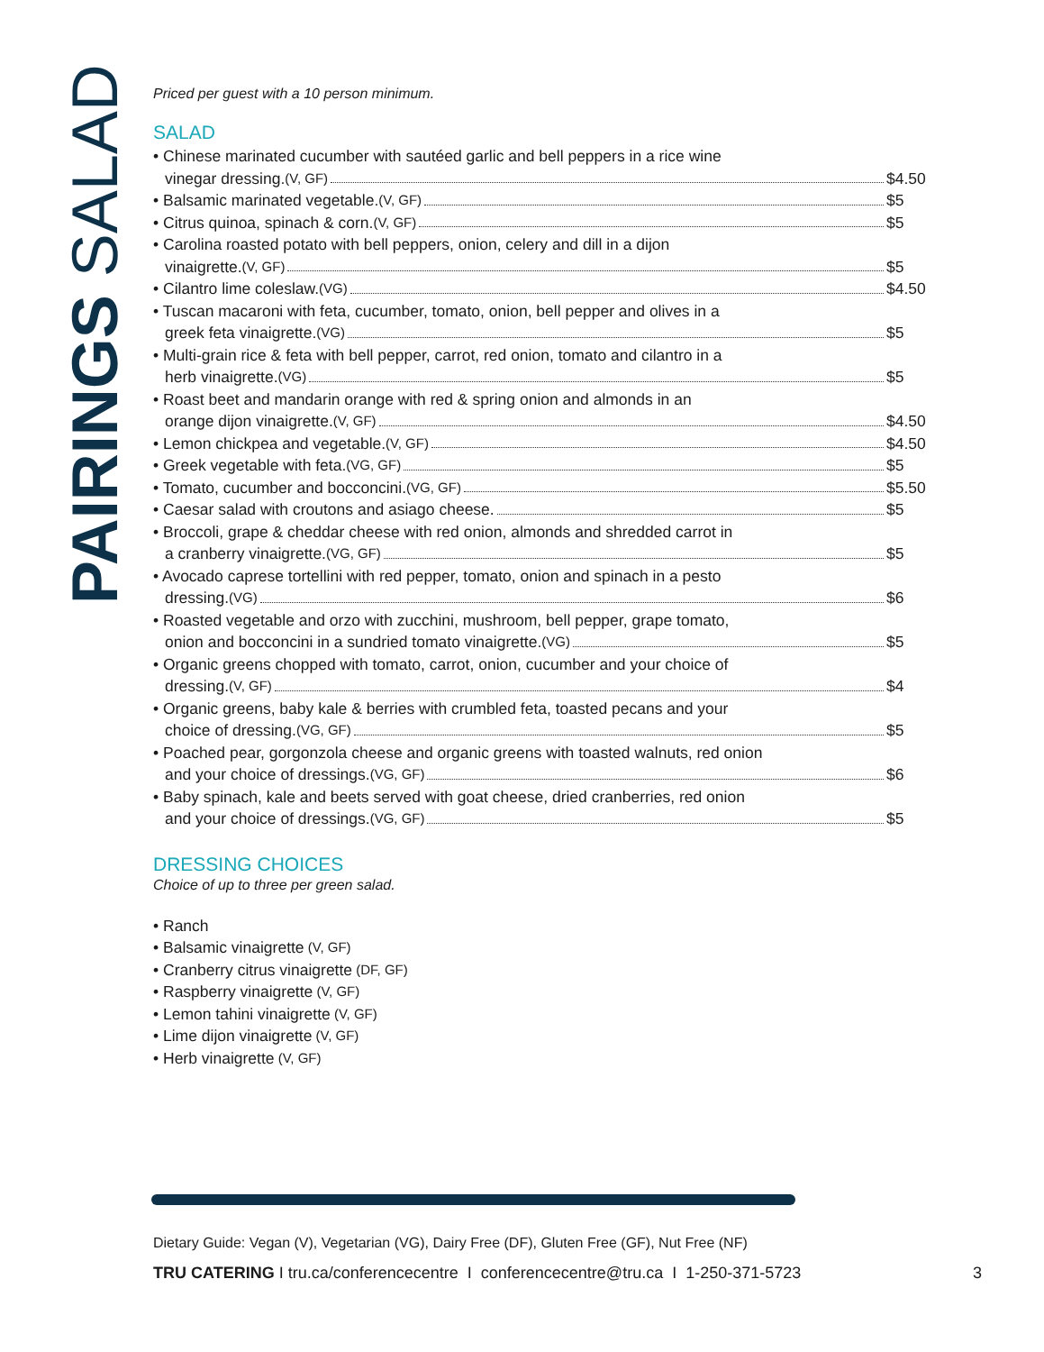PAIRINGS SALAD
Priced per guest with a 10 person minimum.
SALAD
• Chinese marinated cucumber with sautéed garlic and bell peppers in a rice wine
vinegar dressing. (V, GF)
$4.50
• Balsamic marinated vegetable. (V, GF)
$5
• Citrus quinoa, spinach & corn. (V, GF)
$5
• Carolina roasted potato with bell peppers, onion, celery and dill in a dijon
vinaigrette. (V, GF)
$5
• Cilantro lime coleslaw. (VG)
$4.50
• Tuscan macaroni with feta, cucumber, tomato, onion, bell pepper and olives in a
greek feta vinaigrette. (VG)
$5
• Multi-grain rice & feta with bell pepper, carrot, red onion, tomato and cilantro in a
herb vinaigrette. (VG)
$5
• Roast beet and mandarin orange with red & spring onion and almonds in an
orange dijon vinaigrette. (V, GF)
$4.50
• Lemon chickpea and vegetable. (V, GF)
$4.50
• Greek vegetable with feta. (VG, GF)
$5
• Tomato, cucumber and bocconcini. (VG, GF)
$5.50
• Caesar salad with croutons and asiago cheese.
$5
• Broccoli, grape & cheddar cheese with red onion, almonds and shredded carrot in
a cranberry vinaigrette. (VG, GF)
$5
• Avocado caprese tortellini with red pepper, tomato, onion and spinach in a pesto
dressing. (VG)
$6
• Roasted vegetable and orzo with zucchini, mushroom, bell pepper, grape tomato,
onion and bocconcini in a sundried tomato vinaigrette. (VG)
$5
• Organic greens chopped with tomato, carrot, onion, cucumber and your choice of
dressing. (V, GF)
$4
• Organic greens, baby kale & berries with crumbled feta, toasted pecans and your
choice of dressing. (VG, GF)
$5
• Poached pear, gorgonzola cheese and organic greens with toasted walnuts, red onion
and your choice of dressings. (VG, GF)
$6
• Baby spinach, kale and beets served with goat cheese, dried cranberries, red onion
and your choice of dressings. (VG, GF)
$5
DRESSING CHOICES
Choice of up to three per green salad.
• Ranch
• Balsamic vinaigrette (V, GF)
• Cranberry citrus vinaigrette (DF, GF)
• Raspberry vinaigrette (V, GF)
• Lemon tahini vinaigrette (V, GF)
• Lime dijon vinaigrette (V, GF)
• Herb vinaigrette (V, GF)
Dietary Guide: Vegan (V), Vegetarian (VG), Dairy Free (DF), Gluten Free (GF), Nut Free (NF)
TRU CATERING I tru.ca/conferencecentre I conferencecentre@tru.ca I 1-250-371-5723 3